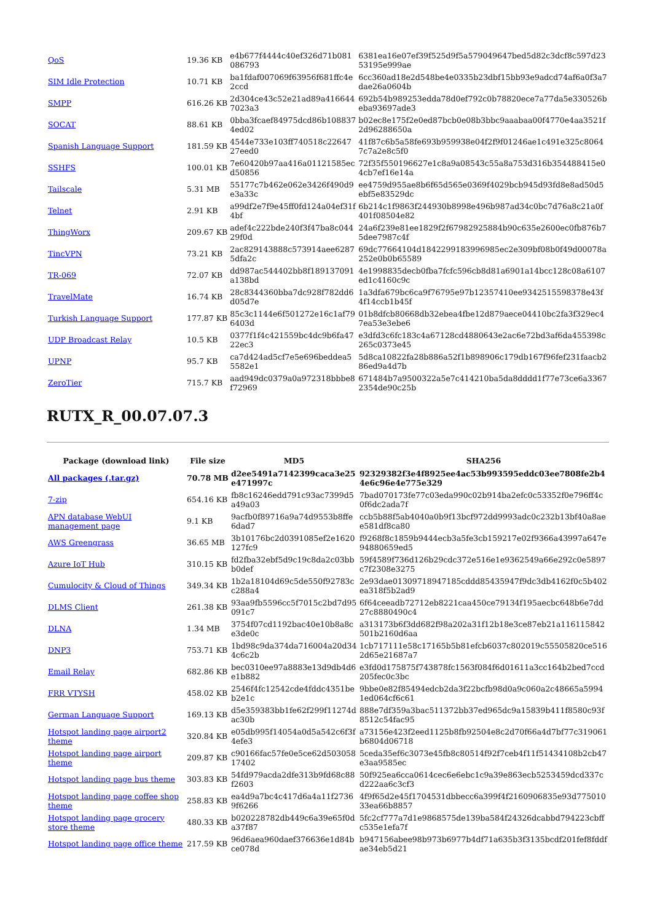| QoS | 19.36 KB | e4b677f4444c40ef326d71b081086793 | 6381ea16e07ef39f525d9f5a579049647bed5d82c3dcf8c597d2353195e999ae |
| SIM Idle Protection | 10.71 KB | ba1fdaf007069f63956f681ffc4e2ccd | 6cc360ad18e2d548be4e0335b23dbf15bb93e9adcd74af6a0f3a7dae26a0604b |
| SMPP | 616.26 KB | 2d304ce43c52e21ad89a4166447023a3 | 692b54b989253edda78d0ef792c0b78820ece7a77da5e330526beba93697ade3 |
| SOCAT | 88.61 KB | 0bba3fcaef84975dcd86b1088374ed02 | b02ec8e175f2e0ed87bcb0e08b3bbc9aaabaa00f4770e4aa3521f2d96288650a |
| Spanish Language Support | 181.59 KB | 4544e733e103ff740518c2264727eed0 | 41f87c6b5a58fe693b959938e04f2f9f01246ae1c491e325c80647c7a2e8c5f0 |
| SSHFS | 100.01 KB | 7e60420b97aa416a01121585ecd50856 | 72f35f550196627e1c8a9a08543c55a8a753d316b354488415e04cb7ef16e14a |
| Tailscale | 5.31 MB | 55177c7b462e062e3426f490d9e3a33c | ee4759d955ae8b6f65d565e0369f4029bcb945d93fd8e8ad50d5ebf5e83529dc |
| Telnet | 2.91 KB | a99df2e7f9e45ff0fd124a04ef31f4bf | 6b214c1f9863f244930b8998e496b987ad34c0bc7d76a8c21a0f401f08504e82 |
| ThingWorx | 209.67 KB | adef4c222bde240f3f47ba8c04429f0d | 24a6f239e81ee1829f2f67982925884b90c635e2600ec0fb876b75dee7987c4f |
| TincVPN | 73.21 KB | 2ac829143888c573914aee62875dfa2c | 69dc77664104d1842299183996985ec2e309bf08b0f49d00078a252e0b0b65589 |
| TR-069 | 72.07 KB | dd987ac544402bb8f189137091a138bd | 4e1998835decb0fba7fcfc596cb8d81a6901a14bcc128c08a6107ed1c4160c9c |
| TravelMate | 16.74 KB | 28c8344360bba7dc928f782dd6d05d7e | 1a3dfa679bc6ca9f76795e97b12357410ee9342515598378e43f4f14ccb1b45f |
| Turkish Language Support | 177.87 KB | 85c3c1144e6f501272e16c1af796403d | 01b8dfcb80668db32ebea4fbe12d879aece04410bc2fa3f329ec47ea53e3ebe6 |
| UDP Broadcast Relay | 10.5 KB | 0377f1f4c421559bc4dc9b6fa4722ec3 | e3dfd3c6fc183c4a67128cd4880643e2ac6e72bd3af6da455398c265c0373e45 |
| UPNP | 95.7 KB | ca7d424ad5cf7e5e696beddea55582e1 | 5d8ca10822fa28b886a52f1b898906c179db167f96fef231faacb286ed9a4d7b |
| ZeroTier | 715.7 KB | aad949dc0379a0a972318bbbe8f72969 | 671484b7a9500322a5e7c414210ba5da8dddd1f77e73ce6a33672354de90c25b |
RUTX_R_00.07.07.3
| Package (download link) | File size | MD5 | SHA256 |
| --- | --- | --- | --- |
| All packages (.tar.gz) | 70.78 MB | d2ee5491a7142399caca3e25e471997c | 92329382f3e4f8925ee4ac53b993595eddc03ee7808fe2b44e6c96e4e775e329 |
| 7-zip | 654.16 KB | fb8c16246edd791c93ac7399d5a49a03 | 7bad070173fe77c03eda990c02b914ba2efc0c53352f0e796ff4c0f6dc2ada7f |
| APN database WebUI management page | 9.1 KB | 9acfb0f89716a9a74d9553b8ffe6dad7 | ccb5b88f5ab4040a0b9f13bcf972dd9993adc0c232b13bf40a8aee581df8ca80 |
| AWS Greengrass | 36.65 MB | 3b10176bc2d0391085ef2e1620127fc9 | f9268f8c1859b9444ecb3a5fe3cb159217e02f9366a43997a647e94880659ed5 |
| Azure IoT Hub | 310.15 KB | fd2fba32ebf5d9c19c8da2c03bbb0def | 59f4589f736d126b29cdc372e516e1e9362549a66e292c0e5897c7f2308e3275 |
| Cumulocity & Cloud of Things | 349.34 KB | 1b2a18104d69c5de550f92783cc288a4 | 2e93dae01309718947185cddd85435947f9dc3db4162f0c5b402ea318f5b2ad9 |
| DLMS Client | 261.38 KB | 93aa9fb5596cc5f7015c2bd7d95091c7 | 6f64ceeadb72712eb8221caa450ce79134f195aecbc648b6e7dd27c8880490c4 |
| DLNA | 1.34 MB | 3754f07cd1192bac40e10b8a8ce3de0c | a313173b6f3dd682f98a202a31f12b18e3ce87eb21a116115842501b2160d6aa |
| DNP3 | 753.71 KB | 1bd98c9da374da716004a20d344c6c2b | 1cb717111e58c17165b5b81efcb6037c802019c55505820ce5162d65e21687a7 |
| Email Relay | 682.86 KB | bec0310ee97a8883e13d9db4d6e1b882 | e3fd0d175875f743878fc1563f084f6d01611a3cc164b2bed7ccd205fec0c3bc |
| FRR VTYSH | 458.02 KB | 2546f4fc12542cde4fddc4351beb2e1c | 9bbe0e82f85494edcb2da3f22bcfb98d0a9c060a2c48665a59941ed064cf6c61 |
| German Language Support | 169.13 KB | d5e359383bb1fe62f299f11274dac30b | 888e7df359a3bac511372bb37ed965dc9a15839b411f8580c93f8512c54fac95 |
| Hotspot landing page airport2 theme | 320.84 KB | e05db995f14054a0d5a542c6f3f4efe3 | a73156e423f2eed1125b8fb92504e8c2d70f66a4d7bf77c319061b6804d06718 |
| Hotspot landing page airport theme | 209.87 KB | c90166fac57fe0e5ce62d50305817402 | 5ceda35ef6c3073e45fb8c80514f92f7ceb4f11f51434108b2cb47e3aa9585ec |
| Hotspot landing page bus theme | 303.83 KB | 54fd979acda2dfe313b9fd68c88f2603 | 50f925ea6cca0614cec6e6ebc1c9a39e863ecb5253459dcd337cd222aa6c3cf3 |
| Hotspot landing page coffee shop theme | 258.83 KB | ea4d9a7bc4c417d6a4a11f27369f6266 | 4f9f65d2e45f1704531dbbecc6a399f4f2160906835e93d77501033ea66b8857 |
| Hotspot landing page grocery store theme | 480.33 KB | b020228782db449c6a39e65f0da37f87 | 5fc2cf777a7d1e9868575de139ba584f24326dcabbd794223cbffc535e1efa7f |
| Hotspot landing page office theme | 217.59 KB | 96d6aea960daef376636e1d84bce078d | b947156abee98b973b6977b4df71a635b3f3135bcdf201fef8fddfae34eb5d21 |